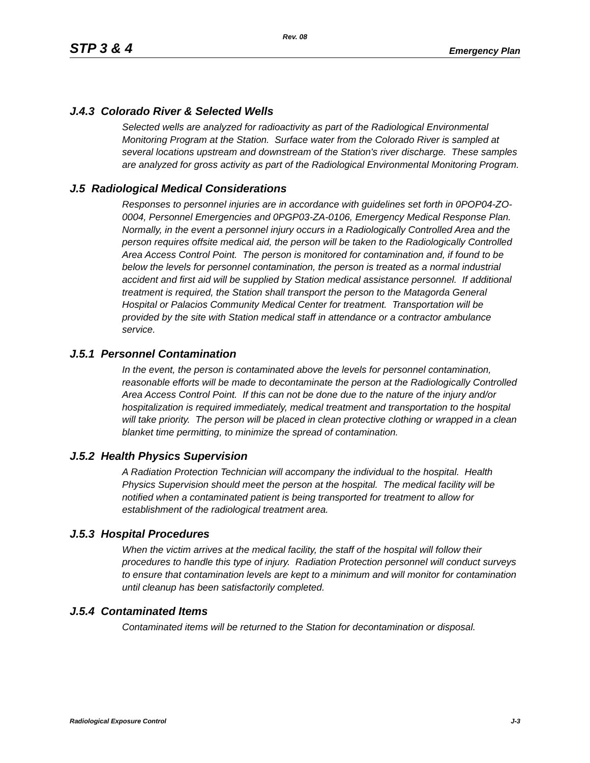Rev. 08
STP 3 & 4 Emergency Plan
J.4.3 Colorado River & Selected Wells
Selected wells are analyzed for radioactivity as part of the Radiological Environmental Monitoring Program at the Station. Surface water from the Colorado River is sampled at several locations upstream and downstream of the Station's river discharge. These samples are analyzed for gross activity as part of the Radiological Environmental Monitoring Program.
J.5 Radiological Medical Considerations
Responses to personnel injuries are in accordance with guidelines set forth in 0POP04-ZO-0004, Personnel Emergencies and 0PGP03-ZA-0106, Emergency Medical Response Plan. Normally, in the event a personnel injury occurs in a Radiologically Controlled Area and the person requires offsite medical aid, the person will be taken to the Radiologically Controlled Area Access Control Point. The person is monitored for contamination and, if found to be below the levels for personnel contamination, the person is treated as a normal industrial accident and first aid will be supplied by Station medical assistance personnel. If additional treatment is required, the Station shall transport the person to the Matagorda General Hospital or Palacios Community Medical Center for treatment. Transportation will be provided by the site with Station medical staff in attendance or a contractor ambulance service.
J.5.1 Personnel Contamination
In the event, the person is contaminated above the levels for personnel contamination, reasonable efforts will be made to decontaminate the person at the Radiologically Controlled Area Access Control Point. If this can not be done due to the nature of the injury and/or hospitalization is required immediately, medical treatment and transportation to the hospital will take priority. The person will be placed in clean protective clothing or wrapped in a clean blanket time permitting, to minimize the spread of contamination.
J.5.2 Health Physics Supervision
A Radiation Protection Technician will accompany the individual to the hospital. Health Physics Supervision should meet the person at the hospital. The medical facility will be notified when a contaminated patient is being transported for treatment to allow for establishment of the radiological treatment area.
J.5.3 Hospital Procedures
When the victim arrives at the medical facility, the staff of the hospital will follow their procedures to handle this type of injury. Radiation Protection personnel will conduct surveys to ensure that contamination levels are kept to a minimum and will monitor for contamination until cleanup has been satisfactorily completed.
J.5.4 Contaminated Items
Contaminated items will be returned to the Station for decontamination or disposal.
Radiological Exposure Control J-3